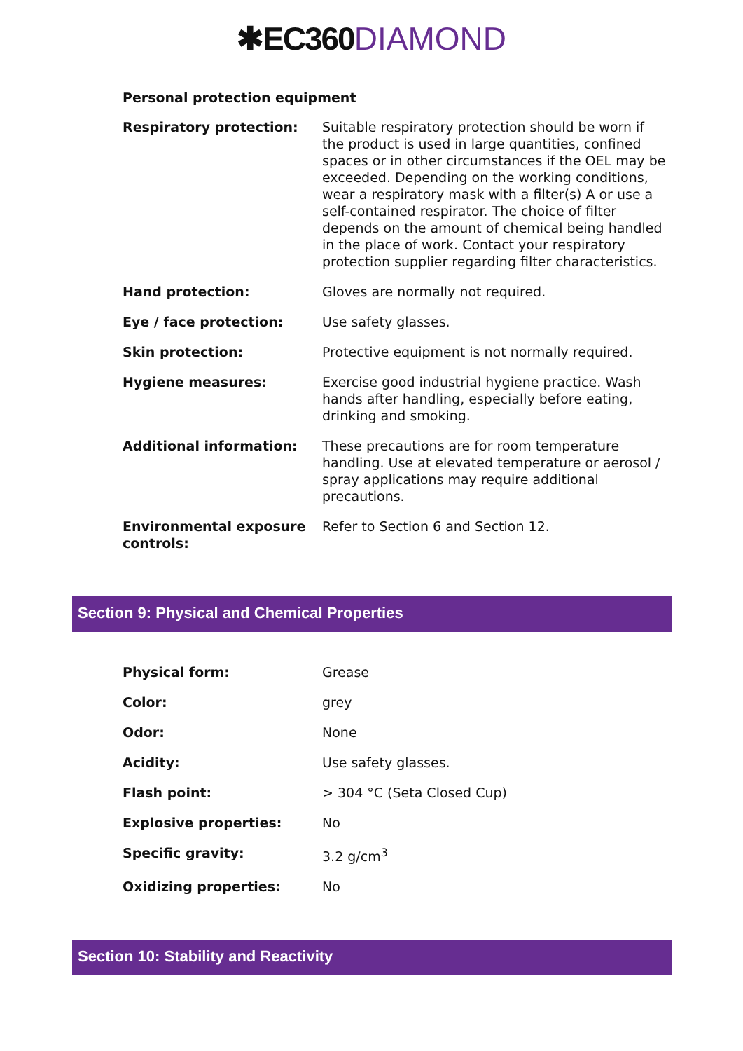✱EC360 DIAMOND
Personal protection equipment
| Respiratory protection: | Suitable respiratory protection should be worn if the product is used in large quantities, confined spaces or in other circumstances if the OEL may be exceeded. Depending on the working conditions, wear a respiratory mask with a filter(s) A or use a self-contained respirator. The choice of filter depends on the amount of chemical being handled in the place of work. Contact your respiratory protection supplier regarding filter characteristics. |
| Hand protection: | Gloves are normally not required. |
| Eye / face protection: | Use safety glasses. |
| Skin protection: | Protective equipment is not normally required. |
| Hygiene measures: | Exercise good industrial hygiene practice. Wash hands after handling, especially before eating, drinking and smoking. |
| Additional information: | These precautions are for room temperature handling. Use at elevated temperature or aerosol / spray applications may require additional precautions. |
| Environmental exposure controls: | Refer to Section 6 and Section 12. |
Section 9: Physical and Chemical Properties
| Physical form: | Grease |
| Color: | grey |
| Odor: | None |
| Acidity: | Use safety glasses. |
| Flash point: | > 304 °C (Seta Closed Cup) |
| Explosive properties: | No |
| Specific gravity: | 3.2 g/cm<sup>3</sup> |
| Oxidizing properties: | No |
Section 10: Stability and Reactivity